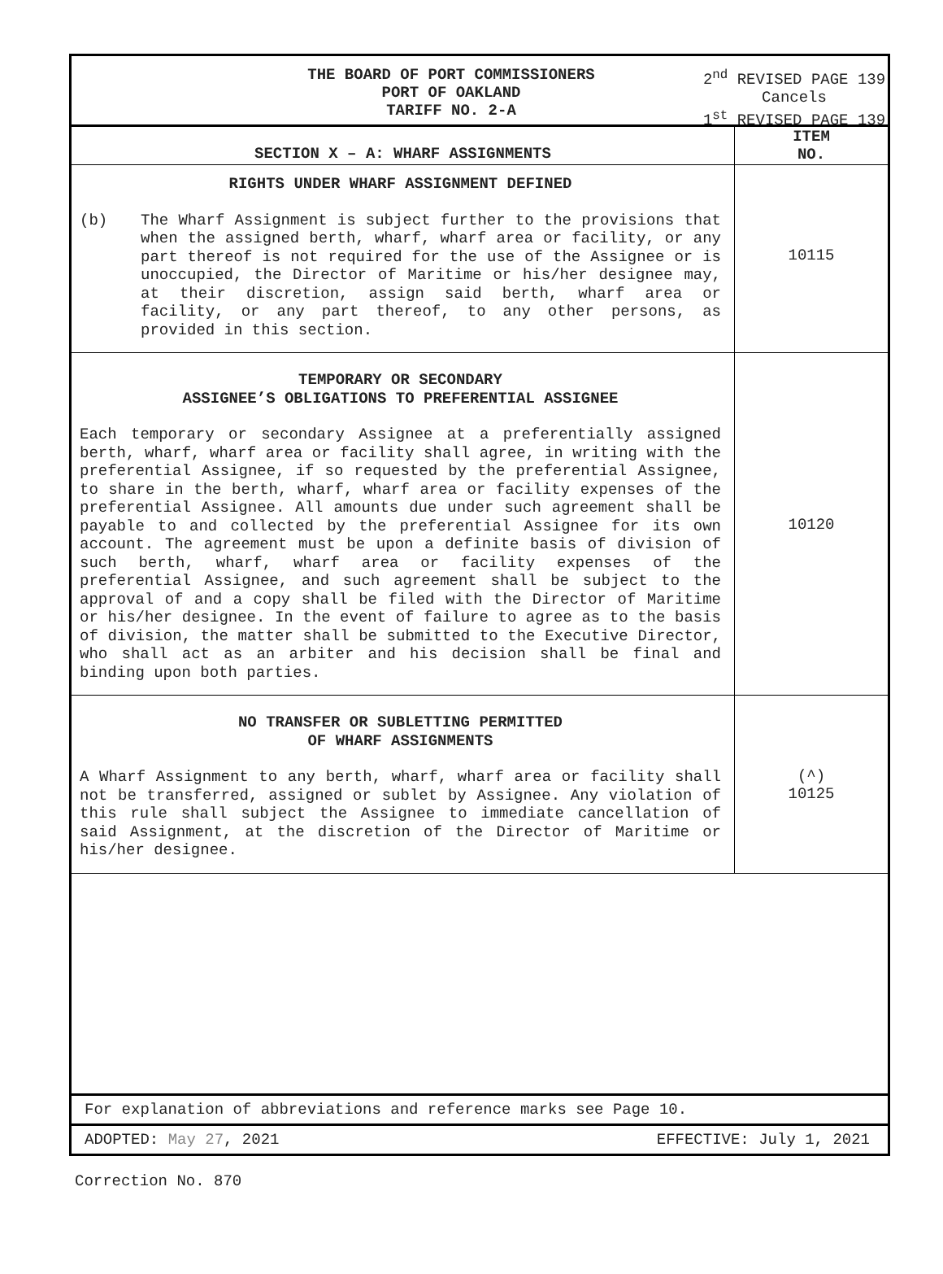THE BOARD OF PORT COMMISSIONERS
PORT OF OAKLAND
TARIFF NO. 2-A
2<sup>nd</sup> REVISED PAGE 139
Cancels
1<sup>st</sup> REVISED PAGE 139
| SECTION X – A: WHARF ASSIGNMENTS | ITEM NO. |
| --- | --- |
| RIGHTS UNDER WHARF ASSIGNMENT DEFINED (b) The Wharf Assignment is subject further to the provisions that when the assigned berth, wharf, wharf area or facility, or any part thereof is not required for the use of the Assignee or is unoccupied, the Director of Maritime or his/her designee may, at their discretion, assign said berth, wharf area or facility, or any part thereof, to any other persons, as provided in this section. | 10115 |
| TEMPORARY OR SECONDARY ASSIGNEE’S OBLIGATIONS TO PREFERENTIAL ASSIGNEE Each temporary or secondary Assignee at a preferentially assigned berth, wharf, wharf area or facility shall agree, in writing with the preferential Assignee, if so requested by the preferential Assignee, to share in the berth, wharf, wharf area or facility expenses of the preferential Assignee. All amounts due under such agreement shall be payable to and collected by the preferential Assignee for its own account. The agreement must be upon a definite basis of division of such berth, wharf, wharf area or facility expenses of the preferential Assignee, and such agreement shall be subject to the approval of and a copy shall be filed with the Director of Maritime or his/her designee. In the event of failure to agree as to the basis of division, the matter shall be submitted to the Executive Director, who shall act as an arbiter and his decision shall be final and binding upon both parties. | 10120 |
| NO TRANSFER OR SUBLETTING PERMITTED OF WHARF ASSIGNMENTS A Wharf Assignment to any berth, wharf, wharf area or facility shall not be transferred, assigned or sublet by Assignee. Any violation of this rule shall subject the Assignee to immediate cancellation of said Assignment, at the discretion of the Director of Maritime or his/her designee. | (^) 10125 |
For explanation of abbreviations and reference marks see Page 10.
ADOPTED: May 27, 2021 EFFECTIVE: July 1, 2021
Correction No. 870